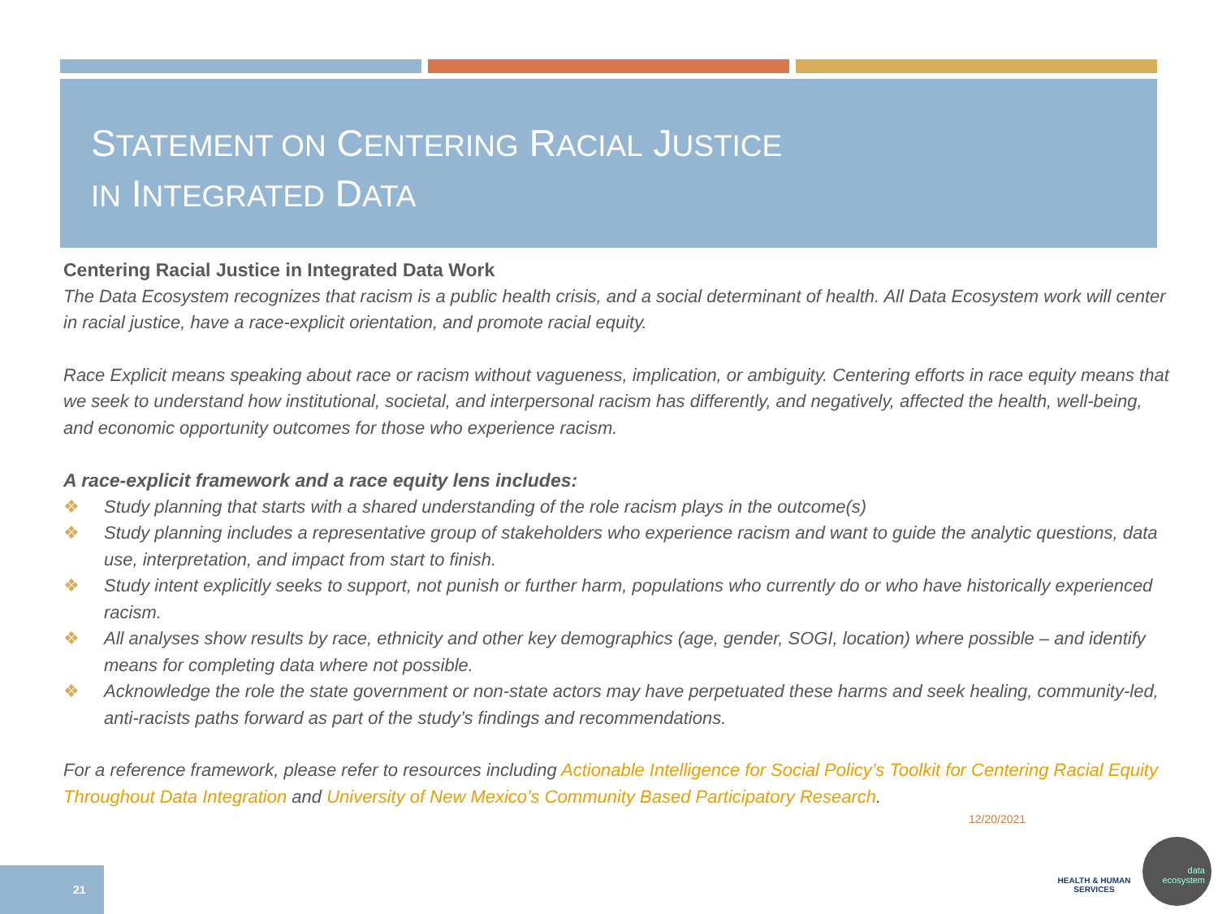STATEMENT ON CENTERING RACIAL JUSTICE
IN INTEGRATED DATA
Centering Racial Justice in Integrated Data Work
The Data Ecosystem recognizes that racism is a public health crisis, and a social determinant of health. All Data Ecosystem work will center in racial justice, have a race-explicit orientation, and promote racial equity.
Race Explicit means speaking about race or racism without vagueness, implication, or ambiguity. Centering efforts in race equity means that we seek to understand how institutional, societal, and interpersonal racism has differently, and negatively, affected the health, well-being, and economic opportunity outcomes for those who experience racism.
A race-explicit framework and a race equity lens includes:
❖ Study planning that starts with a shared understanding of the role racism plays in the outcome(s)
❖ Study planning includes a representative group of stakeholders who experience racism and want to guide the analytic questions, data use, interpretation, and impact from start to finish.
❖ Study intent explicitly seeks to support, not punish or further harm, populations who currently do or who have historically experienced racism.
❖ All analyses show results by race, ethnicity and other key demographics (age, gender, SOGI, location) where possible – and identify means for completing data where not possible.
❖ Acknowledge the role the state government or non-state actors may have perpetuated these harms and seek healing, community-led, anti-racists paths forward as part of the study’s findings and recommendations.
For a reference framework, please refer to resources including Actionable Intelligence for Social Policy’s Toolkit for Centering Racial Equity Throughout Data Integration and University of New Mexico’s Community Based Participatory Research.
12/20/2021
21
HEALTH & HUMAN SERVICES
data ecosystem